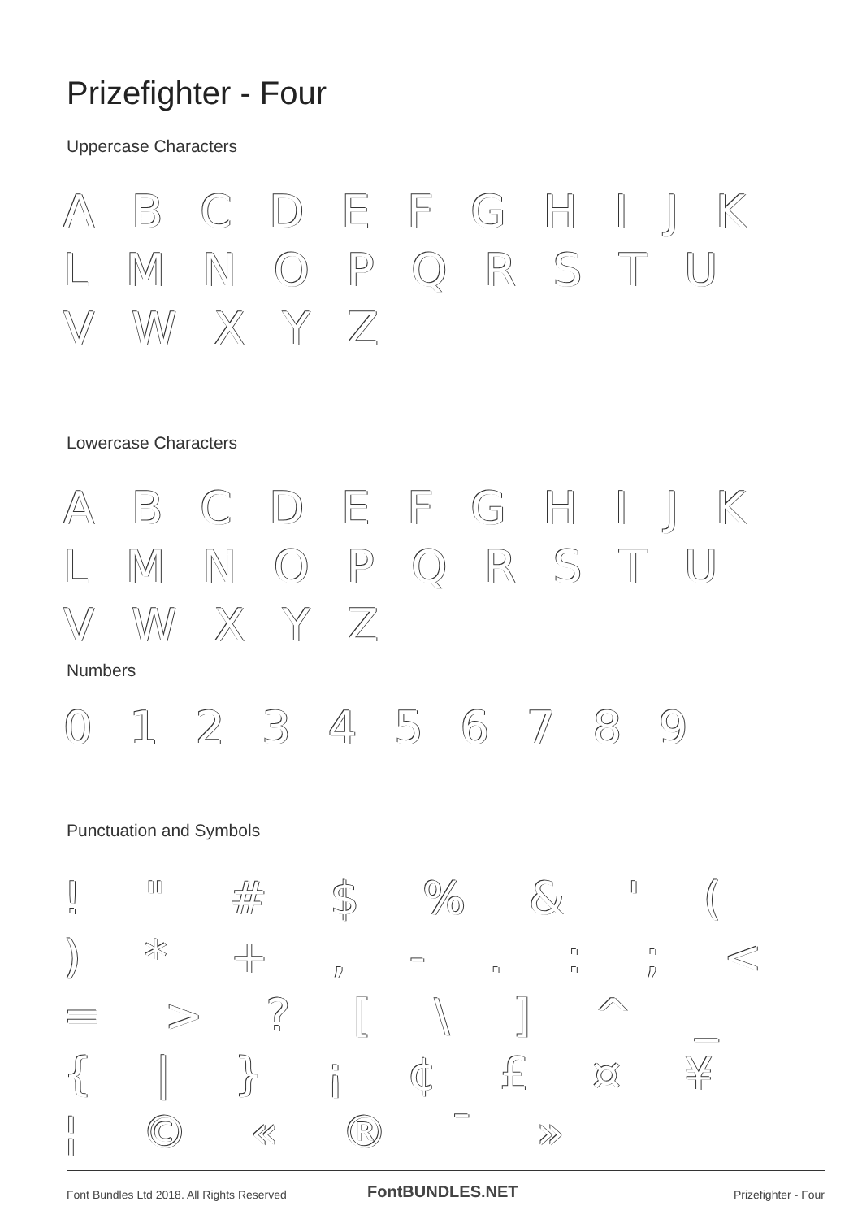Prizefighter - Four
Uppercase Characters
A B C D E F G H I J K L M N O P Q R S T U V W X Y Z
Lowercase Characters
A B C D E F G H I J K L M N O P Q R S T U V W X Y Z
Numbers
0 1 2 3 4 5 6 7 8 9
Punctuation and Symbols
! " # $ % & ' ( ) * + , - . : ; < = > ? [ \ ] ^ _ { | } ¡ ¢ £ ¤ ¥ ¦ © « ® ¯ »
Font Bundles Ltd 2018. All Rights Reserved
FontBUNDLES.NET Prizefighter - Four